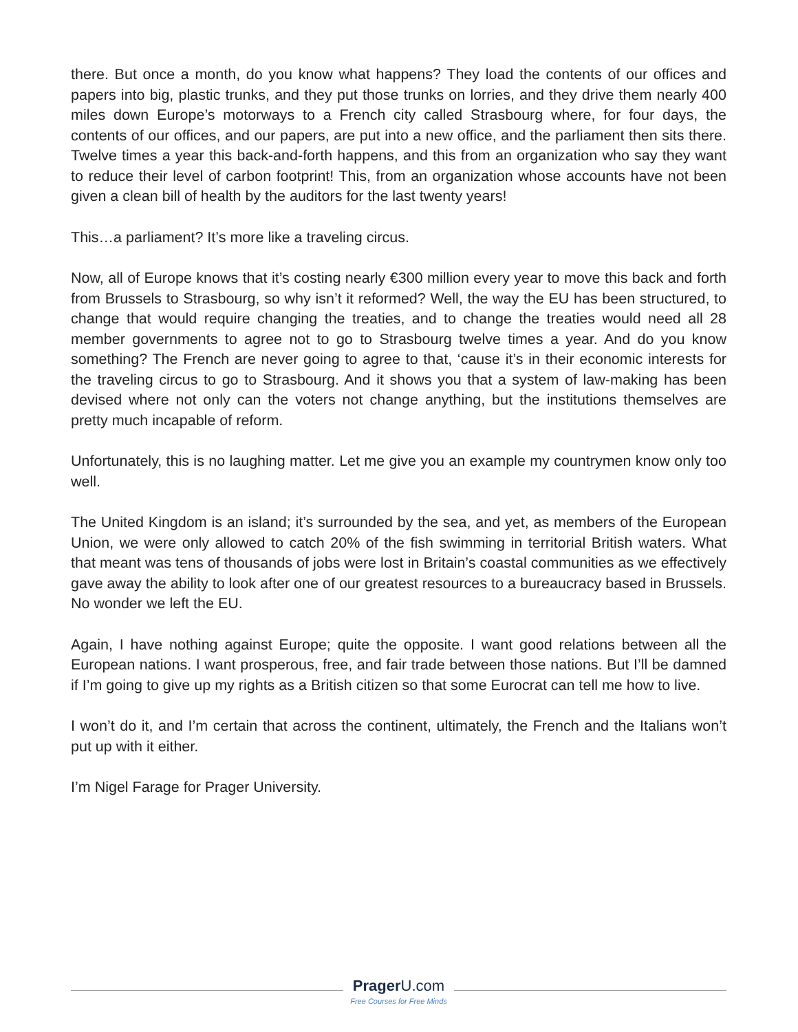there. But once a month, do you know what happens? They load the contents of our offices and papers into big, plastic trunks, and they put those trunks on lorries, and they drive them nearly 400 miles down Europe’s motorways to a French city called Strasbourg where, for four days, the contents of our offices, and our papers, are put into a new office, and the parliament then sits there. Twelve times a year this back-and-forth happens, and this from an organization who say they want to reduce their level of carbon footprint! This, from an organization whose accounts have not been given a clean bill of health by the auditors for the last twenty years!
This…a parliament? It’s more like a traveling circus.
Now, all of Europe knows that it’s costing nearly €300 million every year to move this back and forth from Brussels to Strasbourg, so why isn’t it reformed? Well, the way the EU has been structured, to change that would require changing the treaties, and to change the treaties would need all 28 member governments to agree not to go to Strasbourg twelve times a year. And do you know something? The French are never going to agree to that, ‘cause it’s in their economic interests for the traveling circus to go to Strasbourg. And it shows you that a system of law-making has been devised where not only can the voters not change anything, but the institutions themselves are pretty much incapable of reform.
Unfortunately, this is no laughing matter. Let me give you an example my countrymen know only too well.
The United Kingdom is an island; it’s surrounded by the sea, and yet, as members of the European Union, we were only allowed to catch 20% of the fish swimming in territorial British waters. What that meant was tens of thousands of jobs were lost in Britain’s coastal communities as we effectively gave away the ability to look after one of our greatest resources to a bureaucracy based in Brussels. No wonder we left the EU.
Again, I have nothing against Europe; quite the opposite. I want good relations between all the European nations. I want prosperous, free, and fair trade between those nations. But I’ll be damned if I’m going to give up my rights as a British citizen so that some Eurocrat can tell me how to live.
I won’t do it, and I’m certain that across the continent, ultimately, the French and the Italians won’t put up with it either.
I’m Nigel Farage for Prager University.
Prager U.com
Free Courses for Free Minds